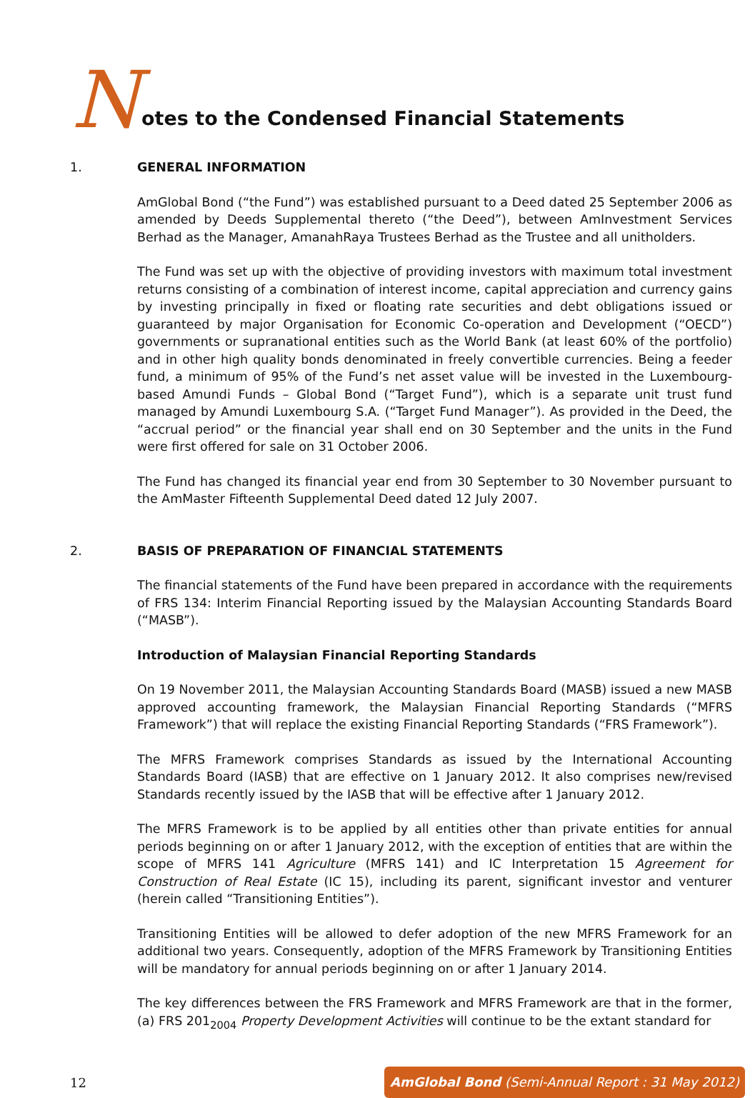N
otes to the Condensed Financial Statements
1. GENERAL INFORMATION
AmGlobal Bond (“the Fund”) was established pursuant to a Deed dated 25 September 2006 as amended by Deeds Supplemental thereto (“the Deed”), between AmInvestment Services Berhad as the Manager, AmanahRaya Trustees Berhad as the Trustee and all unitholders.
The Fund was set up with the objective of providing investors with maximum total investment returns consisting of a combination of interest income, capital appreciation and currency gains by investing principally in fixed or floating rate securities and debt obligations issued or guaranteed by major Organisation for Economic Co-operation and Development (“OECD”) governments or supranational entities such as the World Bank (at least 60% of the portfolio) and in other high quality bonds denominated in freely convertible currencies. Being a feeder fund, a minimum of 95% of the Fund’s net asset value will be invested in the Luxembourg-based Amundi Funds – Global Bond (“Target Fund”), which is a separate unit trust fund managed by Amundi Luxembourg S.A. (“Target Fund Manager”). As provided in the Deed, the “accrual period” or the financial year shall end on 30 September and the units in the Fund were first offered for sale on 31 October 2006.
The Fund has changed its financial year end from 30 September to 30 November pursuant to the AmMaster Fifteenth Supplemental Deed dated 12 July 2007.
2. BASIS OF PREPARATION OF FINANCIAL STATEMENTS
The financial statements of the Fund have been prepared in accordance with the requirements of FRS 134: Interim Financial Reporting issued by the Malaysian Accounting Standards Board (“MASB”).
Introduction of Malaysian Financial Reporting Standards
On 19 November 2011, the Malaysian Accounting Standards Board (MASB) issued a new MASB approved accounting framework, the Malaysian Financial Reporting Standards (“MFRS Framework”) that will replace the existing Financial Reporting Standards (“FRS Framework”).
The MFRS Framework comprises Standards as issued by the International Accounting Standards Board (IASB) that are effective on 1 January 2012. It also comprises new/revised Standards recently issued by the IASB that will be effective after 1 January 2012.
The MFRS Framework is to be applied by all entities other than private entities for annual periods beginning on or after 1 January 2012, with the exception of entities that are within the scope of MFRS 141 Agriculture (MFRS 141) and IC Interpretation 15 Agreement for Construction of Real Estate (IC 15), including its parent, significant investor and venturer (herein called “Transitioning Entities”).
Transitioning Entities will be allowed to defer adoption of the new MFRS Framework for an additional two years. Consequently, adoption of the MFRS Framework by Transitioning Entities will be mandatory for annual periods beginning on or after 1 January 2014.
The key differences between the FRS Framework and MFRS Framework are that in the former, (a) FRS 201<sub>2004</sub> Property Development Activities will continue to be the extant standard for
12
AmGlobal Bond (Semi-Annual Report : 31 May 2012)